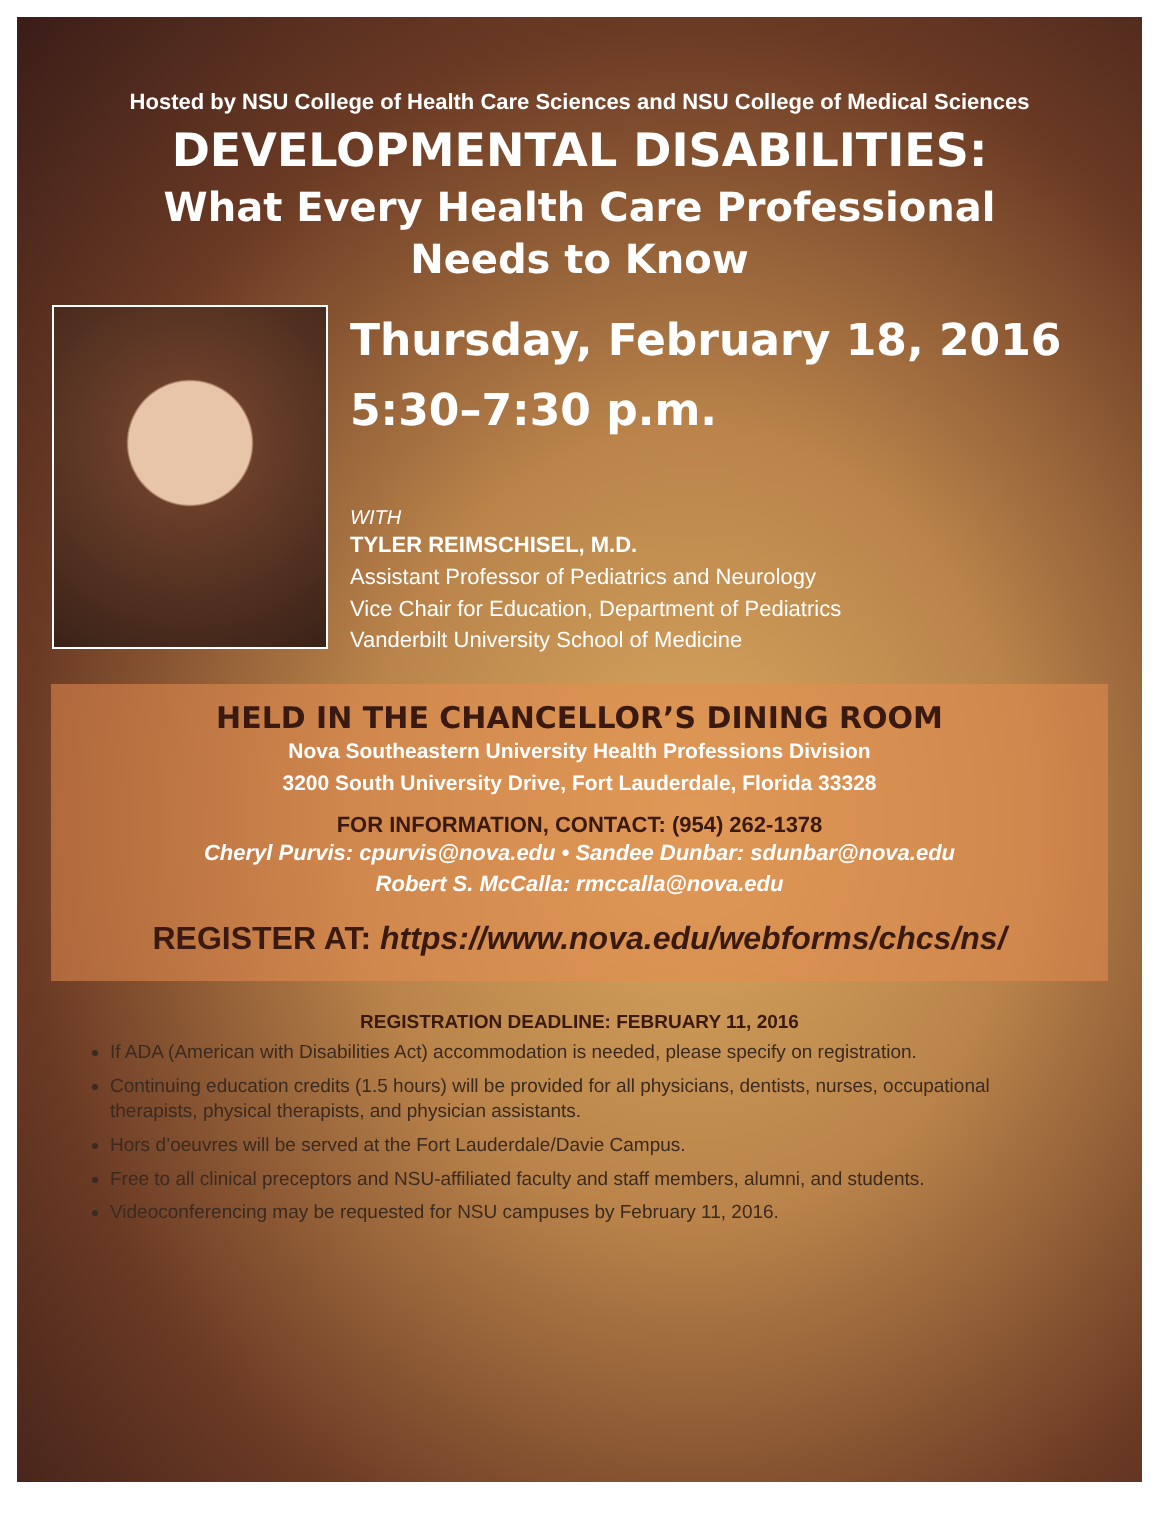Hosted by NSU College of Health Care Sciences and NSU College of Medical Sciences
DEVELOPMENTAL DISABILITIES:
What Every Health Care Professional
Needs to Know
Thursday, February 18, 2016
5:30–7:30 p.m.
WITH
TYLER REIMSCHISEL, M.D.
Assistant Professor of Pediatrics and Neurology
Vice Chair for Education, Department of Pediatrics
Vanderbilt University School of Medicine
HELD IN THE CHANCELLOR’S DINING ROOM
Nova Southeastern University Health Professions Division
3200 South University Drive, Fort Lauderdale, Florida 33328
FOR INFORMATION, CONTACT: (954) 262-1378
Cheryl Purvis: cpurvis@nova.edu • Sandee Dunbar: sdunbar@nova.edu
Robert S. McCalla: rmccalla@nova.edu
REGISTER AT: https://www.nova.edu/webforms/chcs/ns/
REGISTRATION DEADLINE: FEBRUARY 11, 2016
If ADA (American with Disabilities Act) accommodation is needed, please specify on registration.
Continuing education credits (1.5 hours) will be provided for all physicians, dentists, nurses, occupational therapists, physical therapists, and physician assistants.
Hors d’oeuvres will be served at the Fort Lauderdale/Davie Campus.
Free to all clinical preceptors and NSU-affiliated faculty and staff members, alumni, and students.
Videoconferencing may be requested for NSU campuses by February 11, 2016.